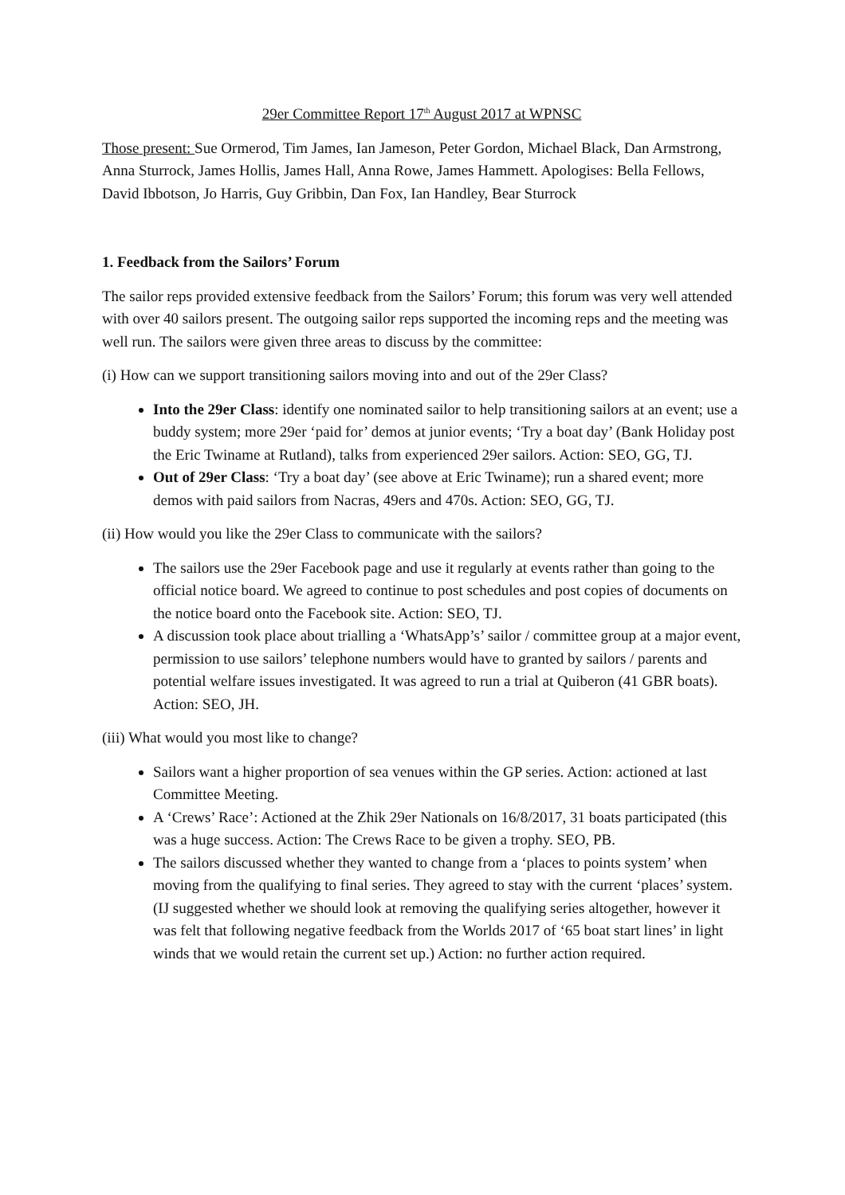29er Committee Report 17<sup>th</sup> August 2017 at WPNSC
Those present: Sue Ormerod, Tim James, Ian Jameson, Peter Gordon, Michael Black, Dan Armstrong, Anna Sturrock, James Hollis, James Hall, Anna Rowe, James Hammett. Apologises: Bella Fellows, David Ibbotson, Jo Harris, Guy Gribbin, Dan Fox, Ian Handley, Bear Sturrock
1. Feedback from the Sailors’ Forum
The sailor reps provided extensive feedback from the Sailors’ Forum; this forum was very well attended with over 40 sailors present. The outgoing sailor reps supported the incoming reps and the meeting was well run. The sailors were given three areas to discuss by the committee:
(i) How can we support transitioning sailors moving into and out of the 29er Class?
Into the 29er Class: identify one nominated sailor to help transitioning sailors at an event; use a buddy system; more 29er ‘paid for’ demos at junior events; ‘Try a boat day’ (Bank Holiday post the Eric Twiname at Rutland), talks from experienced 29er sailors. Action: SEO, GG, TJ.
Out of 29er Class: ‘Try a boat day’ (see above at Eric Twiname); run a shared event; more demos with paid sailors from Nacras, 49ers and 470s. Action: SEO, GG, TJ.
(ii) How would you like the 29er Class to communicate with the sailors?
The sailors use the 29er Facebook page and use it regularly at events rather than going to the official notice board. We agreed to continue to post schedules and post copies of documents on the notice board onto the Facebook site. Action: SEO, TJ.
A discussion took place about trialling a ‘WhatsApp’s’ sailor / committee group at a major event, permission to use sailors’ telephone numbers would have to granted by sailors / parents and potential welfare issues investigated. It was agreed to run a trial at Quiberon (41 GBR boats). Action: SEO, JH.
(iii) What would you most like to change?
Sailors want a higher proportion of sea venues within the GP series. Action: actioned at last Committee Meeting.
A ‘Crews’ Race’: Actioned at the Zhik 29er Nationals on 16/8/2017, 31 boats participated (this was a huge success. Action: The Crews Race to be given a trophy. SEO, PB.
The sailors discussed whether they wanted to change from a ‘places to points system’ when moving from the qualifying to final series. They agreed to stay with the current ‘places’ system. (IJ suggested whether we should look at removing the qualifying series altogether, however it was felt that following negative feedback from the Worlds 2017 of ‘65 boat start lines’ in light winds that we would retain the current set up.) Action: no further action required.